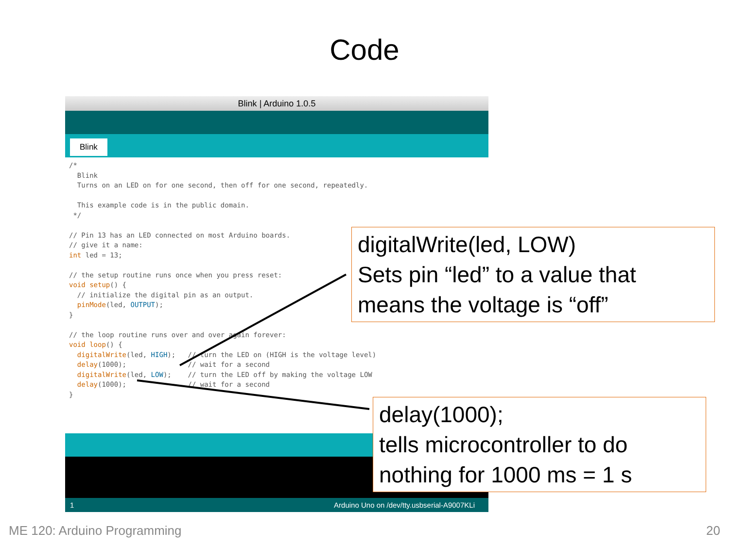Code
Blink | Arduino 1.0.5
Blink
/*
  Blink
  Turns on an LED on for one second, then off for one second, repeatedly.

  This example code is in the public domain.
 */

// Pin 13 has an LED connected on most Arduino boards.
// give it a name:
int led = 13;

// the setup routine runs once when you press reset:
void setup() {
  // initialize the digital pin as an output.
  pinMode(led, OUTPUT);
}

// the loop routine runs over and over again forever:
void loop() {
  digitalWrite(led, HIGH);   // turn the LED on (HIGH is the voltage level)
  delay(1000);               // wait for a second
  digitalWrite(led, LOW);    // turn the LED off by making the voltage LOW
  delay(1000);               // wait for a second
}
1 Arduino Uno on /dev/tty.usbserial-A9007KLi
digitalWrite(led, LOW)
Sets pin “led” to a value that means the voltage is “off”
delay(1000);
tells microcontroller to do nothing for 1000 ms = 1 s
ME 120: Arduino Programming 20